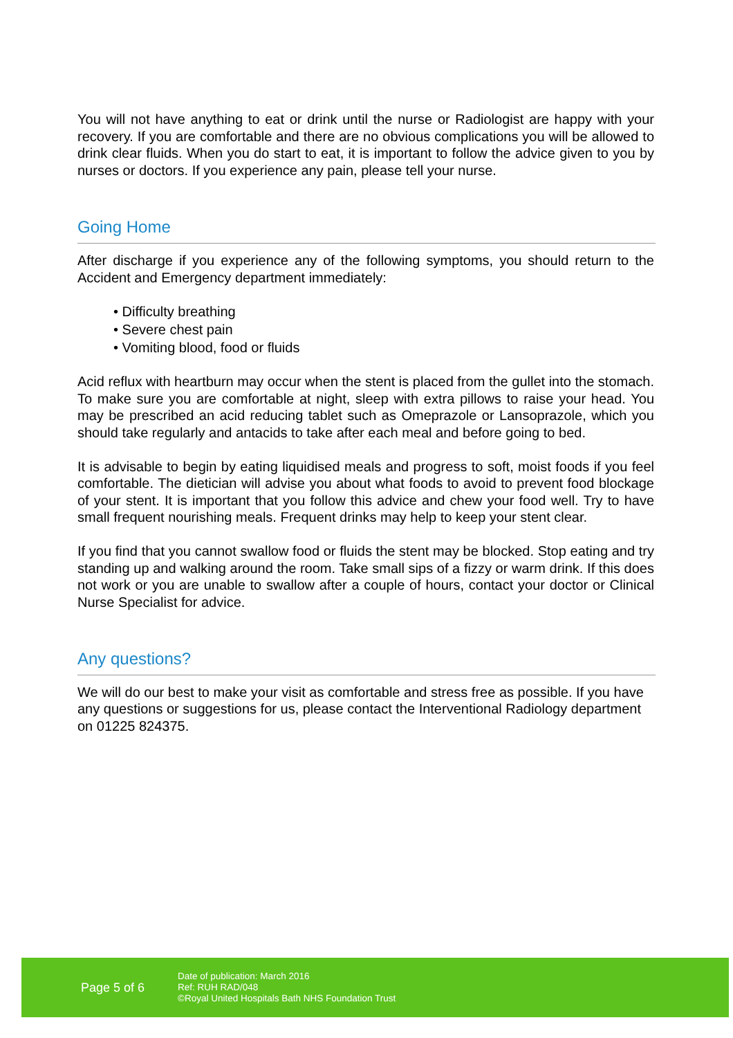You will not have anything to eat or drink until the nurse or Radiologist are happy with your recovery. If you are comfortable and there are no obvious complications you will be allowed to drink clear fluids. When you do start to eat, it is important to follow the advice given to you by nurses or doctors. If you experience any pain, please tell your nurse.
Going Home
After discharge if you experience any of the following symptoms, you should return to the Accident and Emergency department immediately:
• Difficulty breathing
• Severe chest pain
• Vomiting blood, food or fluids
Acid reflux with heartburn may occur when the stent is placed from the gullet into the stomach. To make sure you are comfortable at night, sleep with extra pillows to raise your head. You may be prescribed an acid reducing tablet such as Omeprazole or Lansoprazole, which you should take regularly and antacids to take after each meal and before going to bed.
It is advisable to begin by eating liquidised meals and progress to soft, moist foods if you feel comfortable. The dietician will advise you about what foods to avoid to prevent food blockage of your stent. It is important that you follow this advice and chew your food well. Try to have small frequent nourishing meals. Frequent drinks may help to keep your stent clear.
If you find that you cannot swallow food or fluids the stent may be blocked. Stop eating and try standing up and walking around the room. Take small sips of a fizzy or warm drink. If this does not work or you are unable to swallow after a couple of hours, contact your doctor or Clinical Nurse Specialist for advice.
Any questions?
We will do our best to make your visit as comfortable and stress free as possible. If you have any questions or suggestions for us, please contact the Interventional Radiology department on 01225 824375.
Page 5 of 6
Date of publication: March 2016
Ref: RUH RAD/048
©Royal United Hospitals Bath NHS Foundation Trust